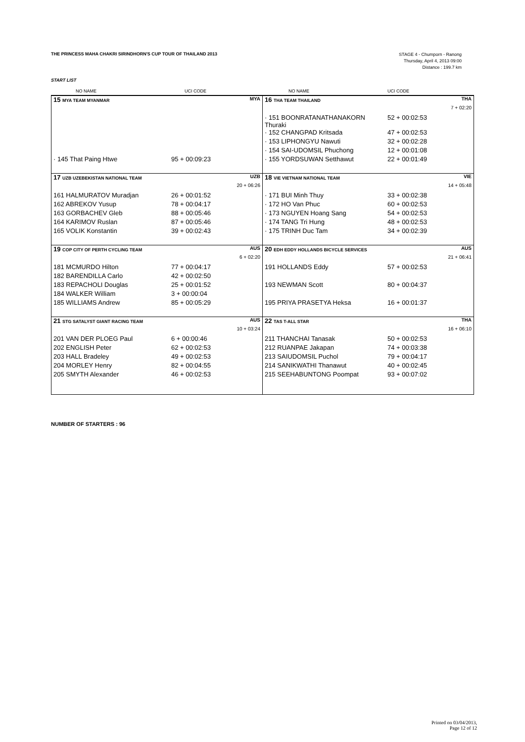THE PRINCESS MAHA CHAKRI SIRINDHORN'S CUP TOUR OF THAILAND 2013
STAGE 4 - Chumporn - Ranong
Thursday, April 4, 2013 09:00
Distance : 199.7 km
START LIST
| | NO NAME | UCI CODE | NO NAME | UCI CODE |
| 15 MYA TEAM MYANMAR | MYA | 16 THA TEAM THAILAND | THA |
| | | | 7 + 02:20 |
| | | · 151 BOONRATANATHANAKORN Thuraki | 52 + 00:02:53 |
| | | · 152 CHANGPAD Kritsada | 47 + 00:02:53 |
| | | · 153 LIPHONGYU Nawuti | 32 + 00:02:28 |
| | | · 154 SAI-UDOMSIL Phuchong | 12 + 00:01:08 |
| · 145 That Paing Htwe | 95 + 00:09:23 | · 155 YORDSUWAN Setthawut | 22 + 00:01:49 |
| 17 UZB UZEBEKISTAN NATIONAL TEAM | UZB | 18 VIE VIETNAM NATIONAL TEAM | VIE |
| | 20 + 06:26 | | 14 + 05:48 |
| 161 HALMURATOV Muradjan | 26 + 00:01:52 | · 171 BUI Minh Thuy | 33 + 00:02:38 |
| 162 ABREKOV Yusup | 78 + 00:04:17 | · 172 HO Van Phuc | 60 + 00:02:53 |
| 163 GORBACHEV Gleb | 88 + 00:05:46 | · 173 NGUYEN Hoang Sang | 54 + 00:02:53 |
| 164 KARIMOV Ruslan | 87 + 00:05:46 | · 174 TANG Tri Hung | 48 + 00:02:53 |
| 165 VOLIK Konstantin | 39 + 00:02:43 | · 175 TRINH Duc Tam | 34 + 00:02:39 |
| 19 COP CITY OF PERTH CYCLING TEAM | AUS | 20 EDH EDDY HOLLANDS BICYCLE SERVICES | AUS |
| | 6 + 02:20 | | 21 + 06:41 |
| 181 MCMURDO Hilton | 77 + 00:04:17 | 191 HOLLANDS Eddy | 57 + 00:02:53 |
| 182 BARENDILLA Carlo | 42 + 00:02:50 | | |
| 183 REPACHOLI Douglas | 25 + 00:01:52 | 193 NEWMAN Scott | 80 + 00:04:37 |
| 184 WALKER William | 3 + 00:00:04 | | |
| 185 WILLIAMS Andrew | 85 + 00:05:29 | 195 PRIYA PRASETYA Heksa | 16 + 00:01:37 |
| 21 STG SATALYST GIANT RACING TEAM | AUS | 22 TAS T-ALL STAR | THA |
| | 10 + 03:24 | | 16 + 06:10 |
| 201 VAN DER PLOEG Paul | 6 + 00:00:46 | 211 THANCHAI Tanasak | 50 + 00:02:53 |
| 202 ENGLISH Peter | 62 + 00:02:53 | 212 RUANPAE Jakapan | 74 + 00:03:38 |
| 203 HALL Bradeley | 49 + 00:02:53 | 213 SAIUDOMSIL Puchol | 79 + 00:04:17 |
| 204 MORLEY Henry | 82 + 00:04:55 | 214 SANIKWATHI Thanawut | 40 + 00:02:45 |
| 205 SMYTH Alexander | 46 + 00:02:53 | 215 SEEHABUNTONG Poompat | 93 + 00:07:02 |
NUMBER OF STARTERS : 96
Printed on 03/04/2013,
Page 12 of 12